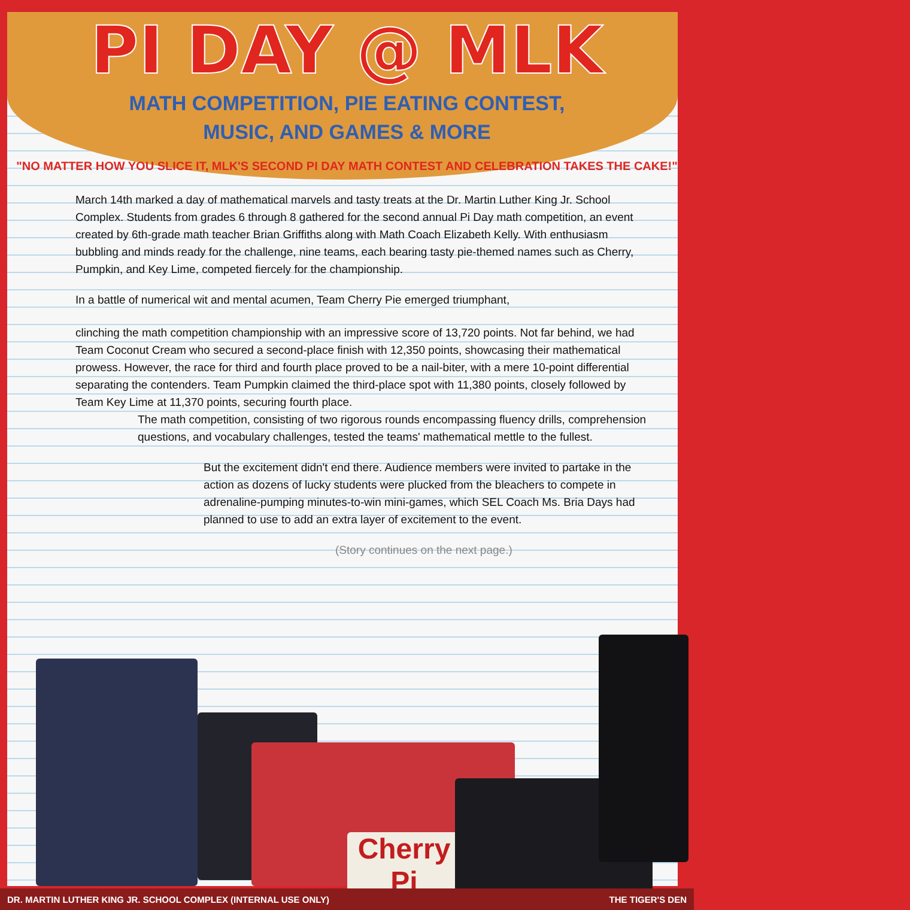Cherry Pi
PI DAY @ MLK
MATH COMPETITION, PIE EATING CONTEST,
MUSIC, AND GAMES & MORE
"NO MATTER HOW YOU SLICE IT, MLK'S SECOND PI DAY MATH CONTEST AND CELEBRATION TAKES THE CAKE!"
March 14th marked a day of mathematical marvels and tasty treats at the Dr. Martin Luther King Jr. School Complex. Students from grades 6 through 8 gathered for the second annual Pi Day math competition, an event created by 6th-grade math teacher Brian Griffiths along with Math Coach Elizabeth Kelly. With enthusiasm bubbling and minds ready for the challenge, nine teams, each bearing tasty pie-themed names such as Cherry, Pumpkin, and Key Lime, competed fiercely for the championship.
In a battle of numerical wit and mental acumen, Team Cherry Pie emerged triumphant,
clinching the math competition championship with an impressive score of 13,720 points. Not far behind, we had Team Coconut Cream who secured a second-place finish with 12,350 points, showcasing their mathematical prowess. However, the race for third and fourth place proved to be a nail-biter, with a mere 10-point differential separating the contenders. Team Pumpkin claimed the third-place spot with 11,380 points, closely followed by Team Key Lime at 11,370 points, securing fourth place.
The math competition, consisting of two rigorous rounds encompassing fluency drills, comprehension questions, and vocabulary challenges, tested the teams' mathematical mettle to the fullest.
But the excitement didn't end there. Audience members were invited to partake in the action as dozens of lucky students were plucked from the bleachers to compete in adrenaline-pumping minutes-to-win mini-games, which SEL Coach Ms. Bria Days had planned to use to add an extra layer of excitement to the event.
(Story continues on the next page.)
DR. MARTIN LUTHER KING JR. SCHOOL COMPLEX (INTERNAL USE ONLY) THE TIGER'S DEN